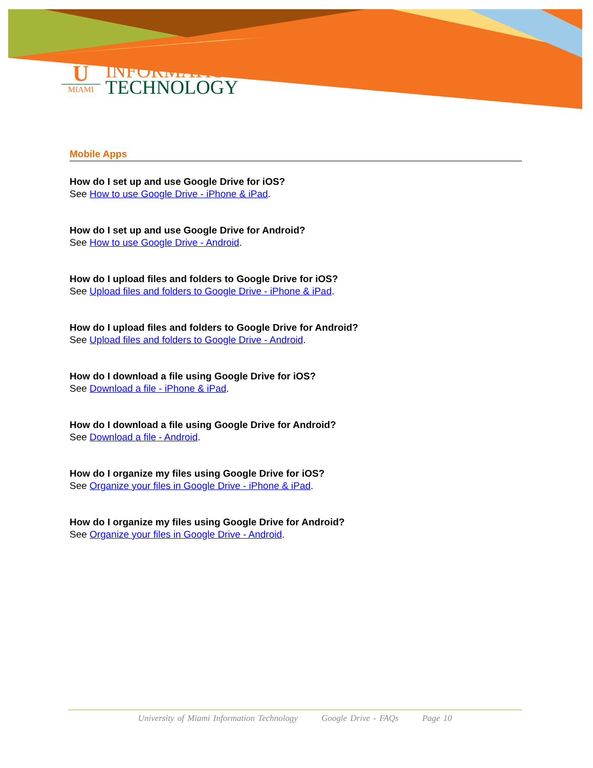U
MIAMI
INFORMATION
TECHNOLOGY
Mobile Apps
How do I set up and use Google Drive for iOS?
See How to use Google Drive - iPhone & iPad.
How do I set up and use Google Drive for Android?
See How to use Google Drive - Android.
How do I upload files and folders to Google Drive for iOS?
See Upload files and folders to Google Drive - iPhone & iPad.
How do I upload files and folders to Google Drive for Android?
See Upload files and folders to Google Drive - Android.
How do I download a file using Google Drive for iOS?
See Download a file - iPhone & iPad.
How do I download a file using Google Drive for Android?
See Download a file - Android.
How do I organize my files using Google Drive for iOS?
See Organize your files in Google Drive - iPhone & iPad.
How do I organize my files using Google Drive for Android?
See Organize your files in Google Drive - Android.
University of Miami Information Technology Google Drive - FAQs Page 10